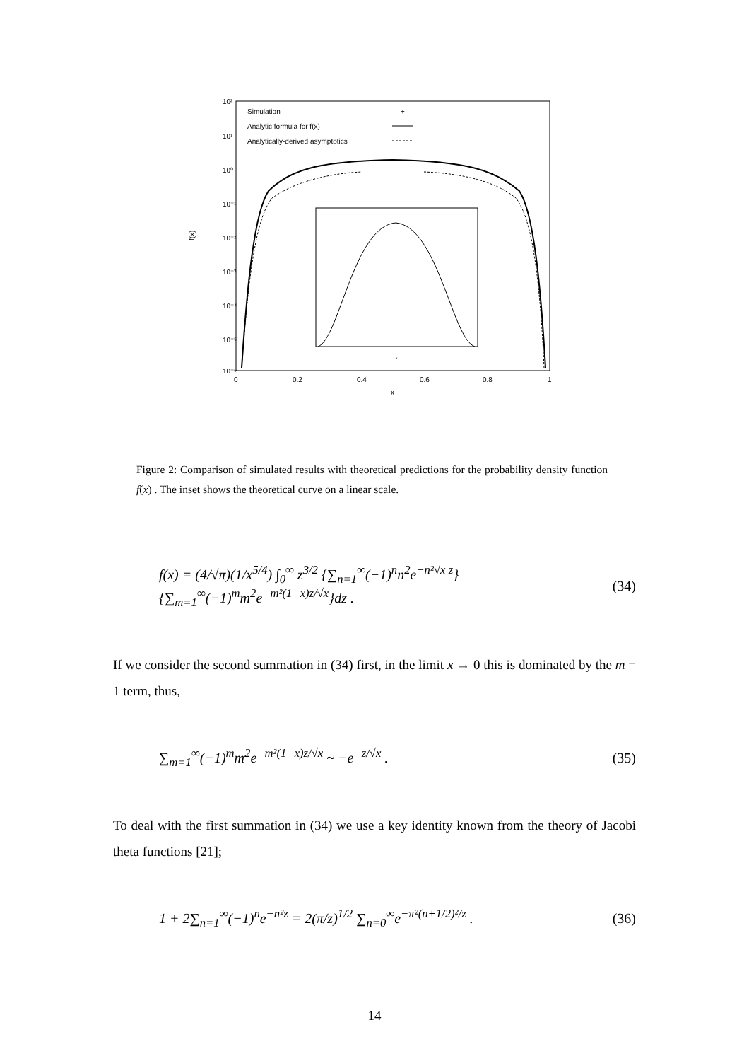10²
10¹
10⁰
10⁻¹
10⁻²
10⁻³
10⁻⁴
10⁻⁵
10⁻⁶
0
0.2
0.4
0.6
0.8
1
x
f(x)
Simulation
+
Analytic formula for f(x)
Analytically-derived asymptotics
x
Figure 2: Comparison of simulated results with theoretical predictions for the probability density function f(x) . The inset shows the theoretical curve on a linear scale.
f(x) = (4/√π)(1/x<sup>5/4</sup>) ∫<sub>0</sub><sup>∞</sup> z<sup>3/2</sup> {∑<sub>n=1</sub><sup>∞</sup>(−1)<sup>n</sup>n<sup>2</sup>e<sup>−n²√x z</sup>}{∑<sub>m=1</sub><sup>∞</sup>(−1)<sup>m</sup>m<sup>2</sup>e<sup>−m²(1−x)z/√x</sup>}dz . (34)
If we consider the second summation in (34) first, in the limit x → 0 this is dominated by the m = 1 term, thus,
∑<sub>m=1</sub><sup>∞</sup>(−1)<sup>m</sup>m<sup>2</sup>e<sup>−m²(1−x)z/√x</sup> ~ −e<sup>−z/√x</sup> . (35)
To deal with the first summation in (34) we use a key identity known from the theory of Jacobi theta functions [21];
1 + 2∑<sub>n=1</sub><sup>∞</sup>(−1)<sup>n</sup>e<sup>−n²z</sup> = 2(π/z)<sup>1/2</sup> ∑<sub>n=0</sub><sup>∞</sup>e<sup>−π²(n+1/2)²/z</sup> . (36)
14